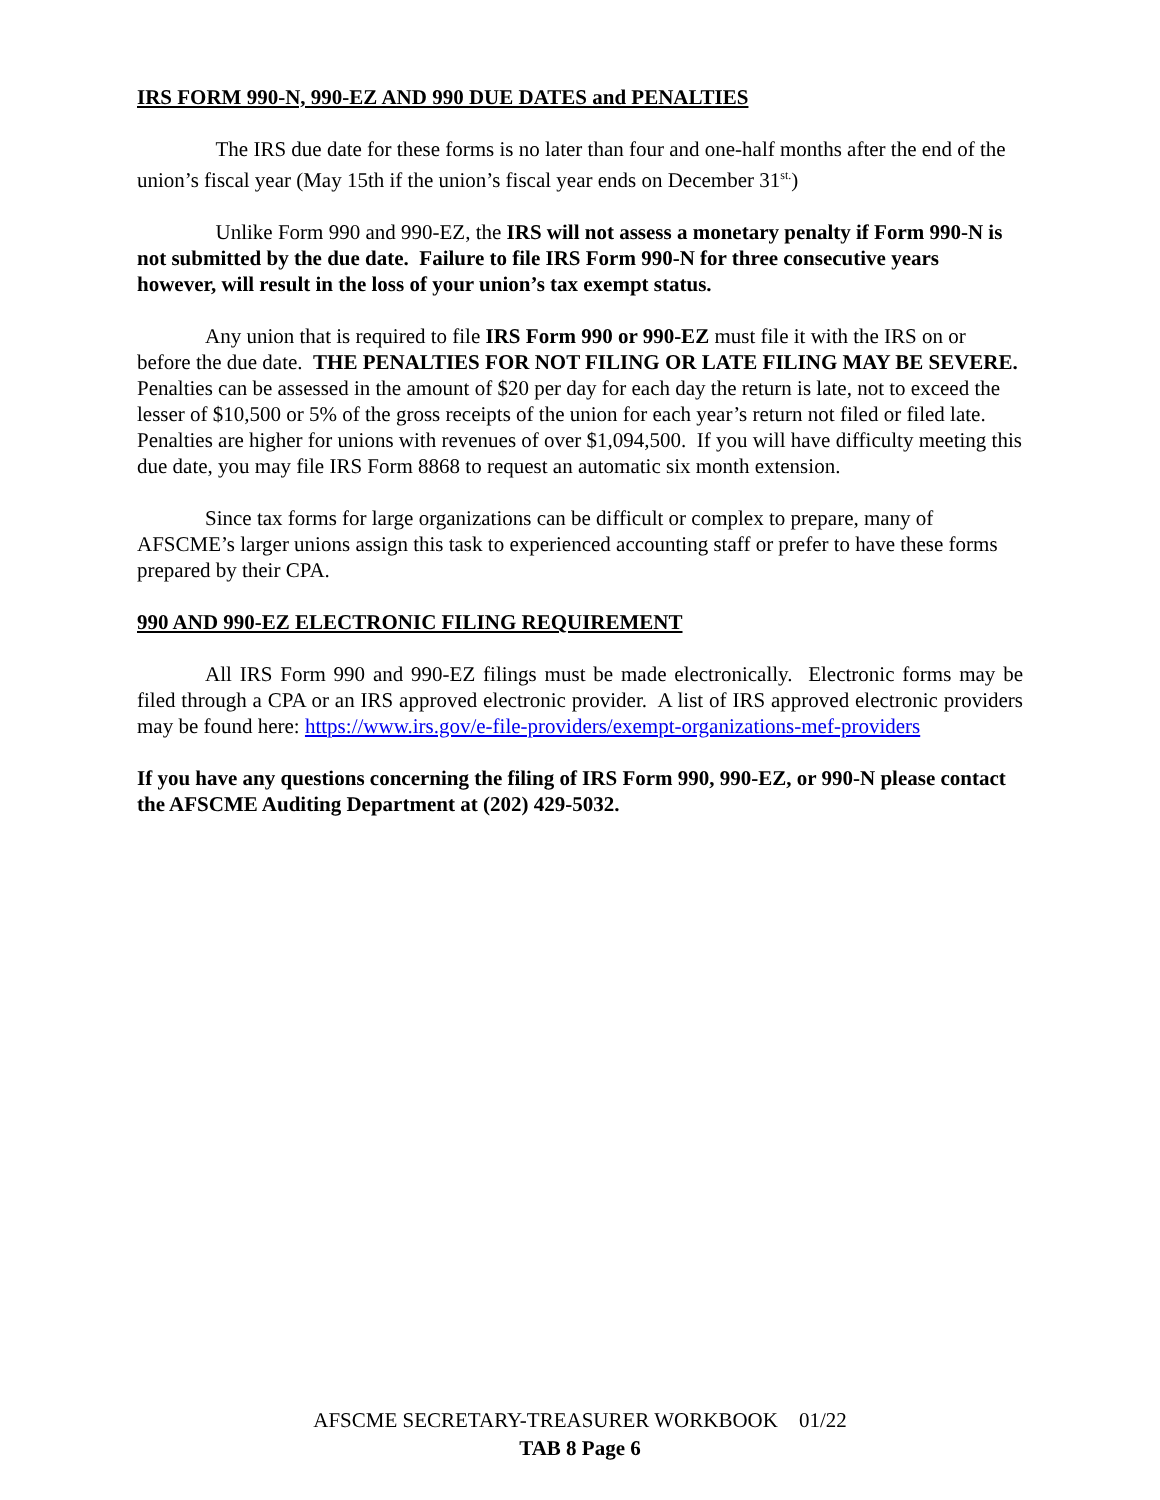IRS FORM 990-N, 990-EZ AND 990 DUE DATES and PENALTIES
The IRS due date for these forms is no later than four and one-half months after the end of the union’s fiscal year (May 15th if the union’s fiscal year ends on December 31<sup>st.</sup>)
Unlike Form 990 and 990-EZ, the IRS will not assess a monetary penalty if Form 990-N is not submitted by the due date. Failure to file IRS Form 990-N for three consecutive years however, will result in the loss of your union’s tax exempt status.
Any union that is required to file IRS Form 990 or 990-EZ must file it with the IRS on or before the due date. THE PENALTIES FOR NOT FILING OR LATE FILING MAY BE SEVERE. Penalties can be assessed in the amount of $20 per day for each day the return is late, not to exceed the lesser of $10,500 or 5% of the gross receipts of the union for each year’s return not filed or filed late. Penalties are higher for unions with revenues of over $1,094,500. If you will have difficulty meeting this due date, you may file IRS Form 8868 to request an automatic six month extension.
Since tax forms for large organizations can be difficult or complex to prepare, many of AFSCME’s larger unions assign this task to experienced accounting staff or prefer to have these forms prepared by their CPA.
990 AND 990-EZ ELECTRONIC FILING REQUIREMENT
All IRS Form 990 and 990-EZ filings must be made electronically. Electronic forms may be filed through a CPA or an IRS approved electronic provider. A list of IRS approved electronic providers may be found here: https://www.irs.gov/e-file-providers/exempt-organizations-mef-providers
If you have any questions concerning the filing of IRS Form 990, 990-EZ, or 990-N please contact the AFSCME Auditing Department at (202) 429-5032.
AFSCME SECRETARY-TREASURER WORKBOOK 01/22
TAB 8 Page 6